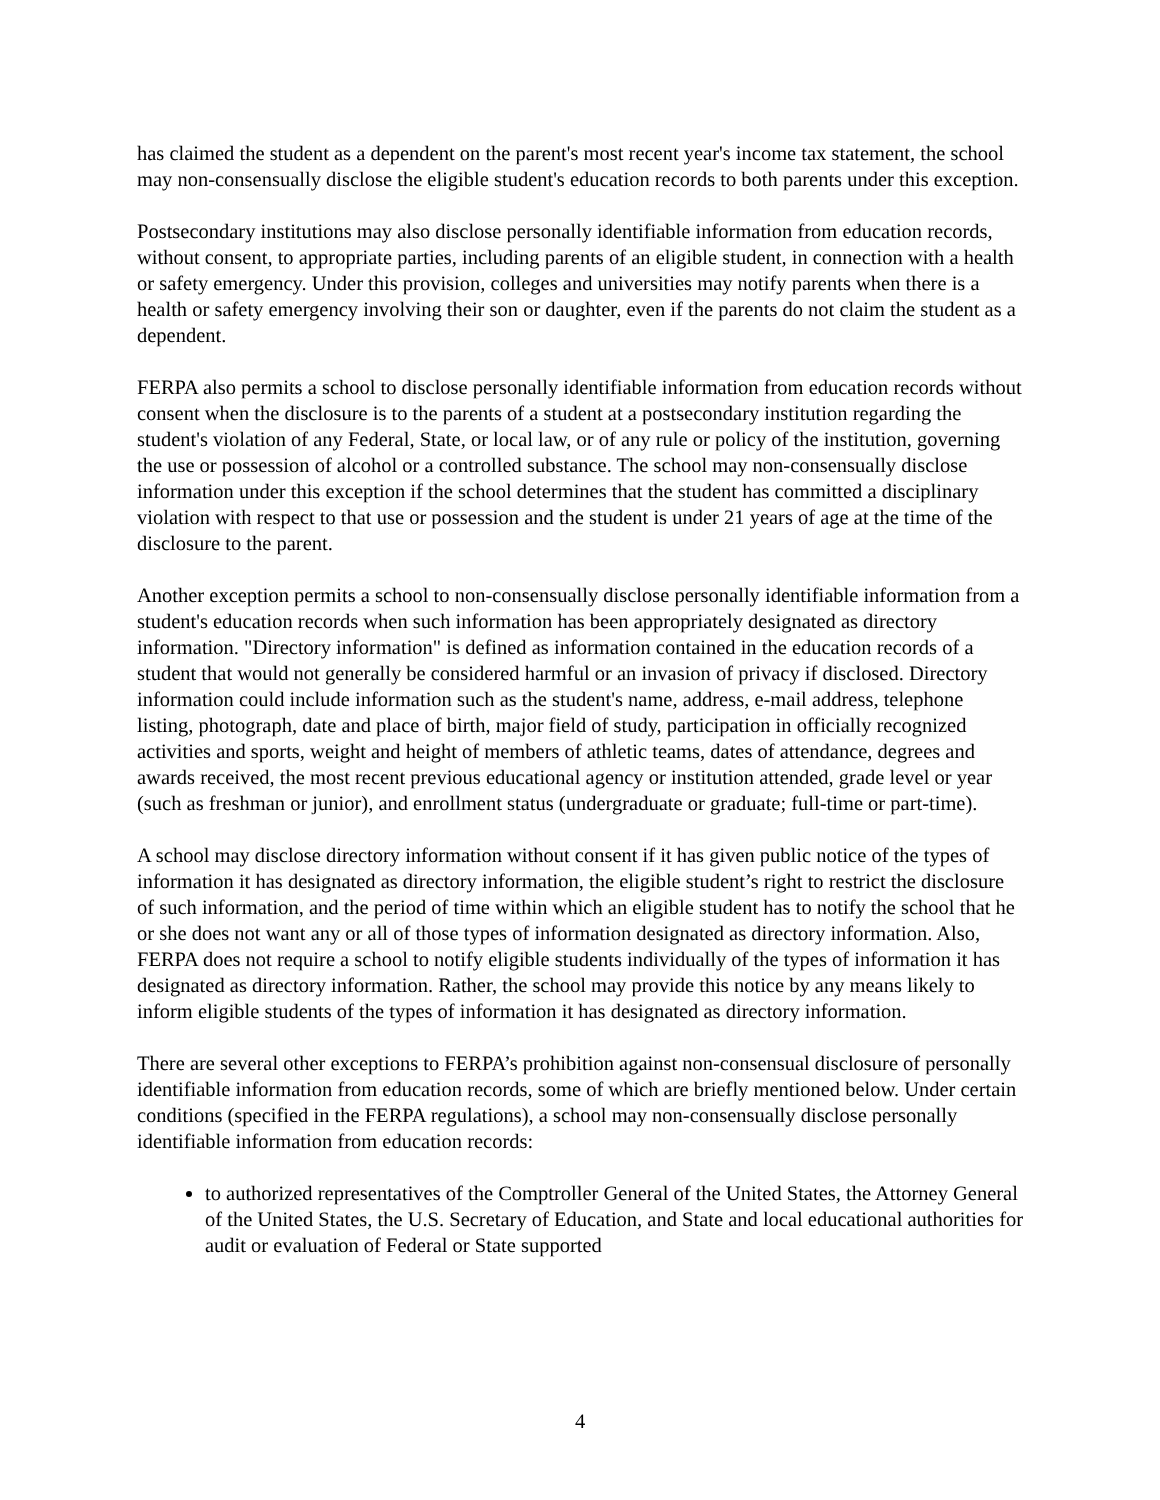has claimed the student as a dependent on the parent's most recent year's income tax statement, the school may non-consensually disclose the eligible student's education records to both parents under this exception.
Postsecondary institutions may also disclose personally identifiable information from education records, without consent, to appropriate parties, including parents of an eligible student, in connection with a health or safety emergency. Under this provision, colleges and universities may notify parents when there is a health or safety emergency involving their son or daughter, even if the parents do not claim the student as a dependent.
FERPA also permits a school to disclose personally identifiable information from education records without consent when the disclosure is to the parents of a student at a postsecondary institution regarding the student's violation of any Federal, State, or local law, or of any rule or policy of the institution, governing the use or possession of alcohol or a controlled substance. The school may non-consensually disclose information under this exception if the school determines that the student has committed a disciplinary violation with respect to that use or possession and the student is under 21 years of age at the time of the disclosure to the parent.
Another exception permits a school to non-consensually disclose personally identifiable information from a student's education records when such information has been appropriately designated as directory information. "Directory information" is defined as information contained in the education records of a student that would not generally be considered harmful or an invasion of privacy if disclosed. Directory information could include information such as the student's name, address, e-mail address, telephone listing, photograph, date and place of birth, major field of study, participation in officially recognized activities and sports, weight and height of members of athletic teams, dates of attendance, degrees and awards received, the most recent previous educational agency or institution attended, grade level or year (such as freshman or junior), and enrollment status (undergraduate or graduate; full-time or part-time).
A school may disclose directory information without consent if it has given public notice of the types of information it has designated as directory information, the eligible student’s right to restrict the disclosure of such information, and the period of time within which an eligible student has to notify the school that he or she does not want any or all of those types of information designated as directory information. Also, FERPA does not require a school to notify eligible students individually of the types of information it has designated as directory information. Rather, the school may provide this notice by any means likely to inform eligible students of the types of information it has designated as directory information.
There are several other exceptions to FERPA’s prohibition against non-consensual disclosure of personally identifiable information from education records, some of which are briefly mentioned below. Under certain conditions (specified in the FERPA regulations), a school may non-consensually disclose personally identifiable information from education records:
to authorized representatives of the Comptroller General of the United States, the Attorney General of the United States, the U.S. Secretary of Education, and State and local educational authorities for audit or evaluation of Federal or State supported
4